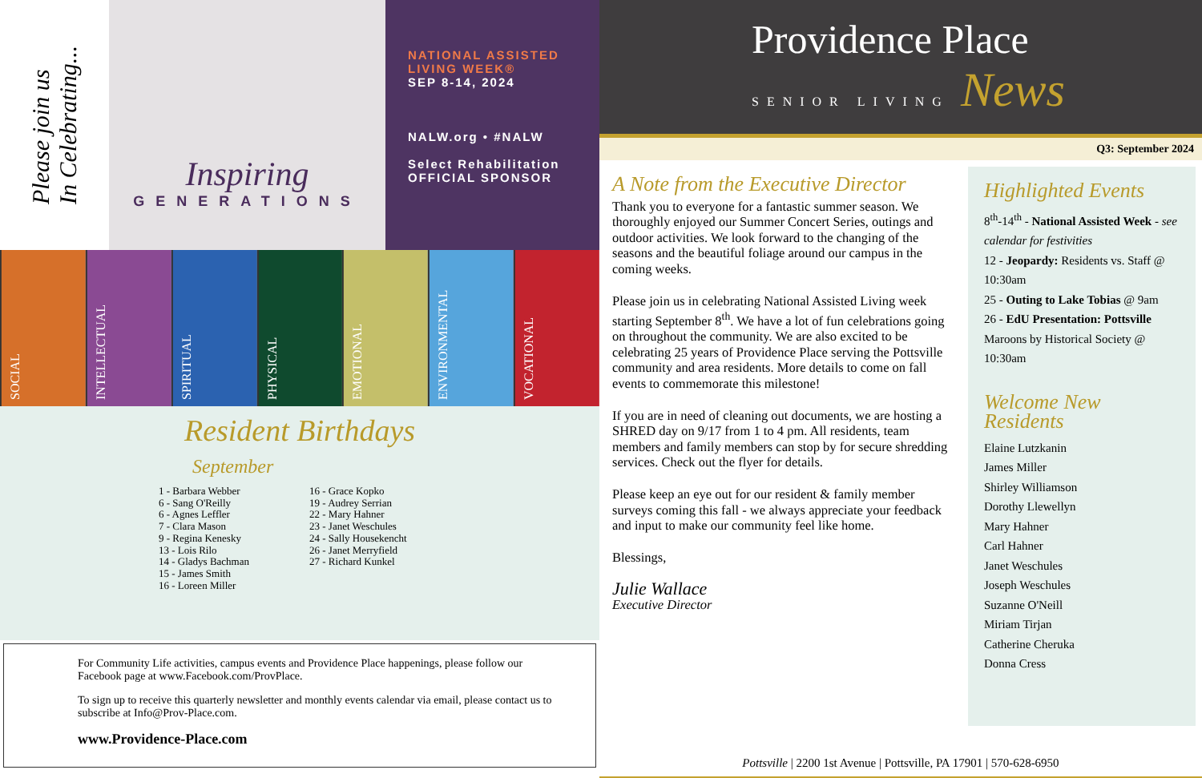Please join us
In Celebrating...
Inspiring
GENERATIONS
NATIONAL ASSISTED
LIVING WEEK®
SEP 8-14, 2024
NALW.org • #NALW
Select Rehabilitation OFFICIAL SPONSOR
SOCIAL
INTELLECTUAL
SPIRITUAL
PHYSICAL
EMOTIONAL
ENVIRONMENTAL
VOCATIONAL
Resident Birthdays
September
1 - Barbara Webber
6 - Sang O'Reilly
6 - Agnes Leffler
7 - Clara Mason
9 - Regina Kenesky
13 - Lois Rilo
14 - Gladys Bachman
15 - James Smith
16 - Loreen Miller
16 - Grace Kopko
19 - Audrey Serrian
22 - Mary Hahner
23 - Janet Weschules
24 - Sally Housekencht
26 - Janet Merryfield
27 - Richard Kunkel
For Community Life activities, campus events and Providence Place happenings, please follow our Facebook page at www.Facebook.com/ProvPlace.
To sign up to receive this quarterly newsletter and monthly events calendar via email, please contact us to subscribe at Info@Prov-Place.com.
www.Providence-Place.com
Providence Place
SENIOR LIVING News
Q3: September 2024
A Note from the Executive Director
Thank you to everyone for a fantastic summer season. We thoroughly enjoyed our Summer Concert Series, outings and outdoor activities. We look forward to the changing of the seasons and the beautiful foliage around our campus in the coming weeks.
Please join us in celebrating National Assisted Living week starting September 8<sup>th</sup>. We have a lot of fun celebrations going on throughout the community. We are also excited to be celebrating 25 years of Providence Place serving the Pottsville community and area residents. More details to come on fall events to commemorate this milestone!
If you are in need of cleaning out documents, we are hosting a SHRED day on 9/17 from 1 to 4 pm. All residents, team members and family members can stop by for secure shredding services. Check out the flyer for details.
Please keep an eye out for our resident & family member surveys coming this fall - we always appreciate your feedback and input to make our community feel like home.
Blessings,
Julie Wallace
Executive Director
Highlighted Events
8<sup>th</sup>-14<sup>th</sup> - National Assisted Week - see calendar for festivities
12 - Jeopardy: Residents vs. Staff @ 10:30am
25 - Outing to Lake Tobias @ 9am
26 - EdU Presentation: Pottsville Maroons by Historical Society @ 10:30am
Welcome New Residents
Elaine Lutzkanin
James Miller
Shirley Williamson
Dorothy Llewellyn
Mary Hahner
Carl Hahner
Janet Weschules
Joseph Weschules
Suzanne O'Neill
Miriam Tirjan
Catherine Cheruka
Donna Cress
Pottsville | 2200 1st Avenue | Pottsville, PA 17901 | 570-628-6950